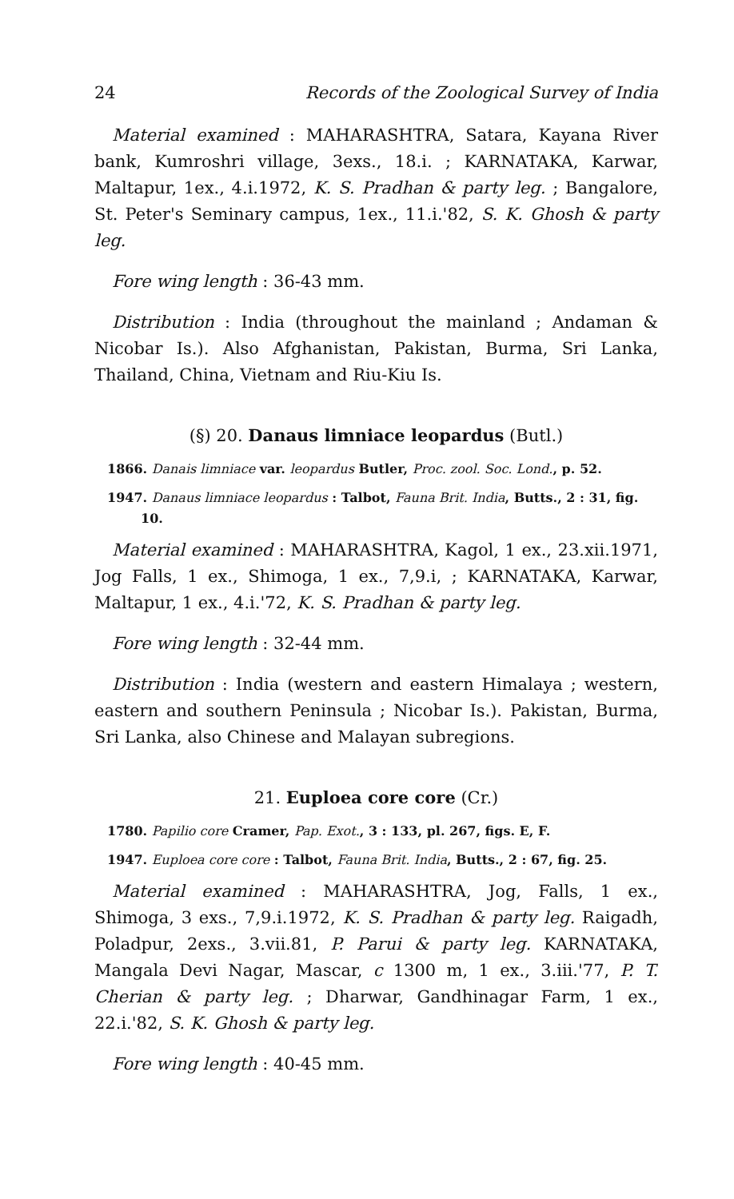24 Records of the Zoological Survey of India
Material examined : MAHARASHTRA, Satara, Kayana River bank, Kumroshri village, 3exs., 18.i. ; KARNATAKA, Karwar, Maltapur, 1ex., 4.i.1972, K. S. Pradhan & party leg. ; Bangalore, St. Peter's Seminary campus, 1ex., 11.i.'82, S. K. Ghosh & party leg.
Fore wing length : 36-43 mm.
Distribution : India (throughout the mainland ; Andaman & Nicobar Is.). Also Afghanistan, Pakistan, Burma, Sri Lanka, Thailand, China, Vietnam and Riu-Kiu Is.
(§) 20. Danaus limniace leopardus (Butl.)
1866. Danais limniace var. leopardus Butler, Proc. zool. Soc. Lond., p. 52.
1947. Danaus limniace leopardus : Talbot, Fauna Brit. India, Butts., 2 : 31, fig. 10.
Material examined : MAHARASHTRA, Kagol, 1 ex., 23.xii.1971, Jog Falls, 1 ex., Shimoga, 1 ex., 7,9.i, ; KARNATAKA, Karwar, Maltapur, 1 ex., 4.i.'72, K. S. Pradhan & party leg.
Fore wing length : 32-44 mm.
Distribution : India (western and eastern Himalaya ; western, eastern and southern Peninsula ; Nicobar Is.). Pakistan, Burma, Sri Lanka, also Chinese and Malayan subregions.
21. Euploea core core (Cr.)
1780. Papilio core Cramer, Pap. Exot., 3 : 133, pl. 267, figs. E, F.
1947. Euploea core core : Talbot, Fauna Brit. India, Butts., 2 : 67, fig. 25.
Material examined : MAHARASHTRA, Jog, Falls, 1 ex., Shimoga, 3 exs., 7,9.i.1972, K. S. Pradhan & party leg. Raigadh, Poladpur, 2exs., 3.vii.81, P. Parui & party leg. KARNATAKA, Mangala Devi Nagar, Mascar, c 1300 m, 1 ex., 3.iii.'77, P. T. Cherian & party leg. ; Dharwar, Gandhinagar Farm, 1 ex., 22.i.'82, S. K. Ghosh & party leg.
Fore wing length : 40-45 mm.